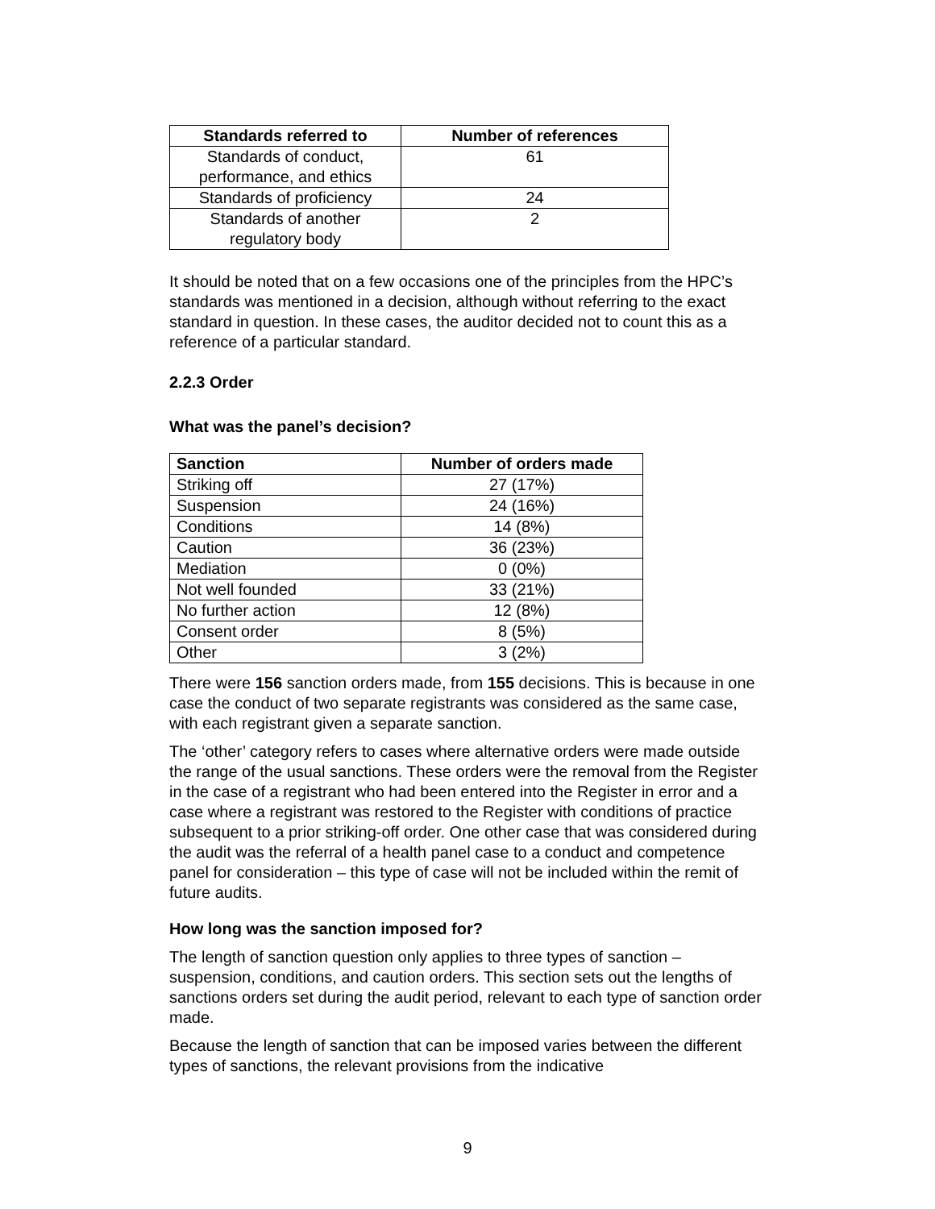| Standards referred to | Number of references |
| --- | --- |
| Standards of conduct, performance, and ethics | 61 |
| Standards of proficiency | 24 |
| Standards of another regulatory body | 2 |
It should be noted that on a few occasions one of the principles from the HPC’s standards was mentioned in a decision, although without referring to the exact standard in question. In these cases, the auditor decided not to count this as a reference of a particular standard.
2.2.3 Order
What was the panel’s decision?
| Sanction | Number of orders made |
| --- | --- |
| Striking off | 27 (17%) |
| Suspension | 24 (16%) |
| Conditions | 14 (8%) |
| Caution | 36 (23%) |
| Mediation | 0 (0%) |
| Not well founded | 33 (21%) |
| No further action | 12 (8%) |
| Consent order | 8 (5%) |
| Other | 3 (2%) |
There were 156 sanction orders made, from 155 decisions. This is because in one case the conduct of two separate registrants was considered as the same case, with each registrant given a separate sanction.
The ‘other’ category refers to cases where alternative orders were made outside the range of the usual sanctions. These orders were the removal from the Register in the case of a registrant who had been entered into the Register in error and a case where a registrant was restored to the Register with conditions of practice subsequent to a prior striking-off order. One other case that was considered during the audit was the referral of a health panel case to a conduct and competence panel for consideration – this type of case will not be included within the remit of future audits.
How long was the sanction imposed for?
The length of sanction question only applies to three types of sanction – suspension, conditions, and caution orders. This section sets out the lengths of sanctions orders set during the audit period, relevant to each type of sanction order made.
Because the length of sanction that can be imposed varies between the different types of sanctions, the relevant provisions from the indicative
9